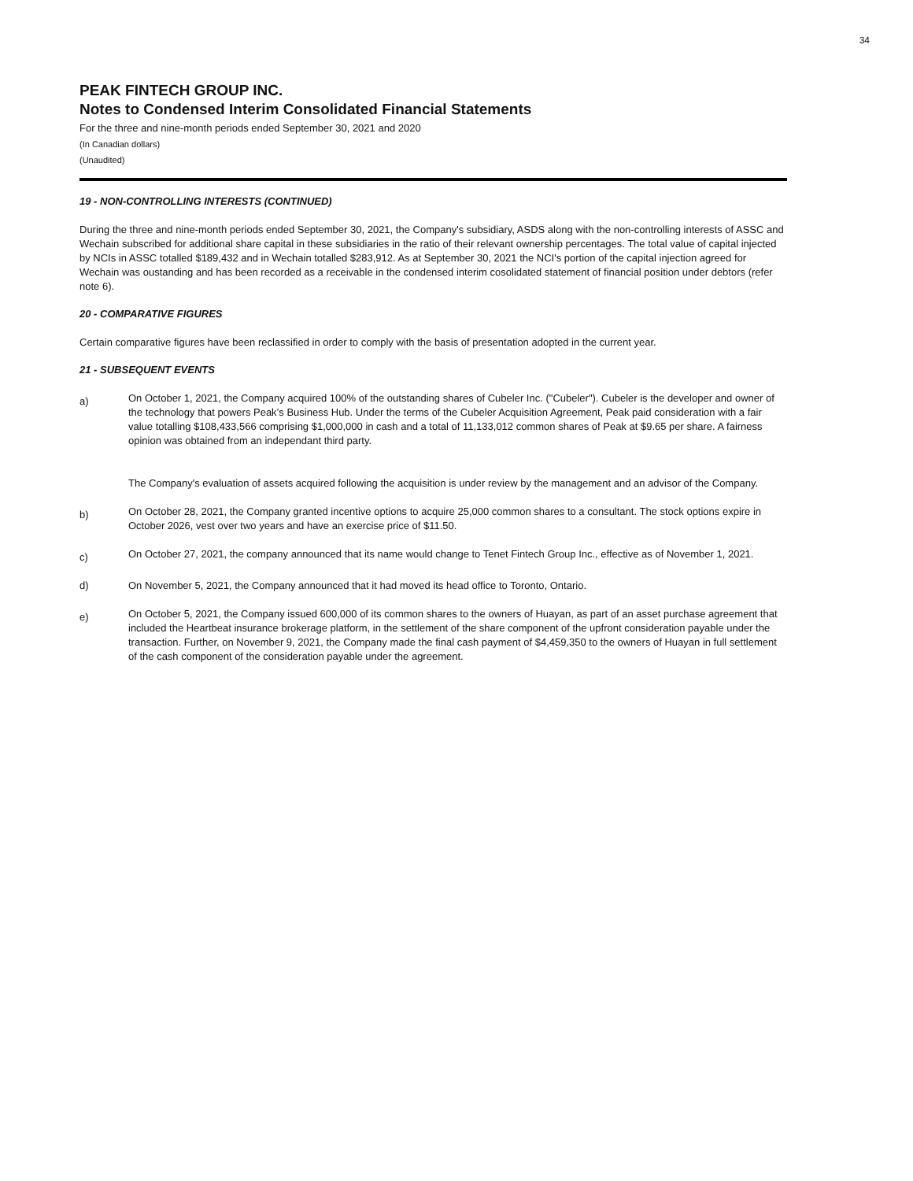34
PEAK FINTECH GROUP INC.
Notes to Condensed Interim Consolidated Financial Statements
For the three and nine-month periods ended September 30, 2021 and 2020
(In Canadian dollars)
(Unaudited)
19 - NON-CONTROLLING INTERESTS (CONTINUED)
During the three and nine-month periods ended September 30, 2021, the Company's subsidiary, ASDS along with the non-controlling interests of ASSC and Wechain subscribed for additional share capital in these subsidiaries in the ratio of their relevant ownership percentages. The total value of capital injected by NCIs in ASSC totalled $189,432 and in Wechain totalled $283,912. As at September 30, 2021 the NCI's portion of the capital injection agreed for Wechain was oustanding and has been recorded as a receivable in the condensed interim cosolidated statement of financial position under debtors (refer note 6).
20 - COMPARATIVE FIGURES
Certain comparative figures have been reclassified in order to comply with the basis of presentation adopted in the current year.
21 - SUBSEQUENT EVENTS
a)
On October 1, 2021, the Company acquired 100% of the outstanding shares of Cubeler Inc. ("Cubeler"). Cubeler is the developer and owner of the technology that powers Peak’s Business Hub. Under the terms of the Cubeler Acquisition Agreement, Peak paid consideration with a fair value totalling $108,433,566 comprising $1,000,000 in cash and a total of 11,133,012 common shares of Peak at $9.65 per share. A fairness opinion was obtained from an independant third party.
The Company's evaluation of assets acquired following the acquisition is under review by the management and an advisor of the Company.
b)
On October 28, 2021, the Company granted incentive options to acquire 25,000 common shares to a consultant. The stock options expire in October 2026, vest over two years and have an exercise price of $11.50.
c)
On October 27, 2021, the company announced that its name would change to Tenet Fintech Group Inc., effective as of November 1, 2021.
d) On November 5, 2021, the Company announced that it had moved its head office to Toronto, Ontario.
e)
On October 5, 2021, the Company issued 600,000 of its common shares to the owners of Huayan, as part of an asset purchase agreement that included the Heartbeat insurance brokerage platform, in the settlement of the share component of the upfront consideration payable under the transaction. Further, on November 9, 2021, the Company made the final cash payment of $4,459,350 to the owners of Huayan in full settlement of the cash component of the consideration payable under the agreement.